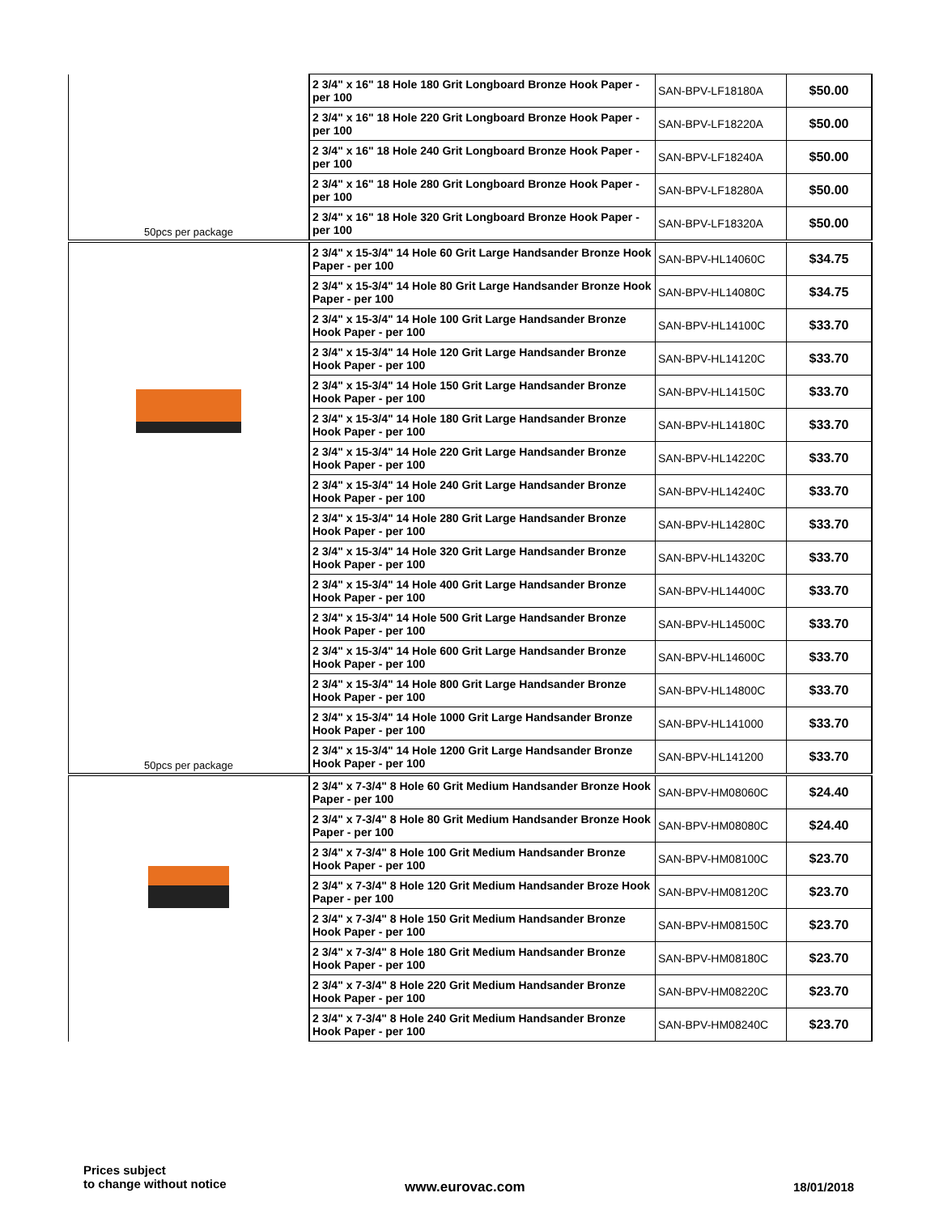| 50pcs per package | 2 3/4" x 16" 18 Hole 180 Grit Longboard Bronze Hook Paper - per 100 | SAN-BPV-LF18180A | $50.00 |
| | 2 3/4" x 16" 18 Hole 220 Grit Longboard Bronze Hook Paper - per 100 | SAN-BPV-LF18220A | $50.00 |
| | 2 3/4" x 16" 18 Hole 240 Grit Longboard Bronze Hook Paper - per 100 | SAN-BPV-LF18240A | $50.00 |
| | 2 3/4" x 16" 18 Hole 280 Grit Longboard Bronze Hook Paper - per 100 | SAN-BPV-LF18280A | $50.00 |
| | 2 3/4" x 16" 18 Hole 320 Grit Longboard Bronze Hook Paper - per 100 | SAN-BPV-LF18320A | $50.00 |
| 50pcs per package | 2 3/4" x 15-3/4" 14 Hole 60 Grit Large Handsander Bronze Hook Paper - per 100 | SAN-BPV-HL14060C | $34.75 |
| | 2 3/4" x 15-3/4" 14 Hole 80 Grit Large Handsander Bronze Hook Paper - per 100 | SAN-BPV-HL14080C | $34.75 |
| | 2 3/4" x 15-3/4" 14 Hole 100 Grit Large Handsander Bronze Hook Paper - per 100 | SAN-BPV-HL14100C | $33.70 |
| | 2 3/4" x 15-3/4" 14 Hole 120 Grit Large Handsander Bronze Hook Paper - per 100 | SAN-BPV-HL14120C | $33.70 |
| | 2 3/4" x 15-3/4" 14 Hole 150 Grit Large Handsander Bronze Hook Paper - per 100 | SAN-BPV-HL14150C | $33.70 |
| | 2 3/4" x 15-3/4" 14 Hole 180 Grit Large Handsander Bronze Hook Paper - per 100 | SAN-BPV-HL14180C | $33.70 |
| | 2 3/4" x 15-3/4" 14 Hole 220 Grit Large Handsander Bronze Hook Paper - per 100 | SAN-BPV-HL14220C | $33.70 |
| | 2 3/4" x 15-3/4" 14 Hole 240 Grit Large Handsander Bronze Hook Paper - per 100 | SAN-BPV-HL14240C | $33.70 |
| | 2 3/4" x 15-3/4" 14 Hole 280 Grit Large Handsander Bronze Hook Paper - per 100 | SAN-BPV-HL14280C | $33.70 |
| | 2 3/4" x 15-3/4" 14 Hole 320 Grit Large Handsander Bronze Hook Paper - per 100 | SAN-BPV-HL14320C | $33.70 |
| | 2 3/4" x 15-3/4" 14 Hole 400 Grit Large Handsander Bronze Hook Paper - per 100 | SAN-BPV-HL14400C | $33.70 |
| | 2 3/4" x 15-3/4" 14 Hole 500 Grit Large Handsander Bronze Hook Paper - per 100 | SAN-BPV-HL14500C | $33.70 |
| | 2 3/4" x 15-3/4" 14 Hole 600 Grit Large Handsander Bronze Hook Paper - per 100 | SAN-BPV-HL14600C | $33.70 |
| | 2 3/4" x 15-3/4" 14 Hole 800 Grit Large Handsander Bronze Hook Paper - per 100 | SAN-BPV-HL14800C | $33.70 |
| | 2 3/4" x 15-3/4" 14 Hole 1000 Grit Large Handsander Bronze Hook Paper - per 100 | SAN-BPV-HL141000 | $33.70 |
| | 2 3/4" x 15-3/4" 14 Hole 1200 Grit Large Handsander Bronze Hook Paper - per 100 | SAN-BPV-HL141200 | $33.70 |
| | 2 3/4" x 7-3/4" 8 Hole 60 Grit Medium Handsander Bronze Hook Paper - per 100 | SAN-BPV-HM08060C | $24.40 |
| | 2 3/4" x 7-3/4" 8 Hole 80 Grit Medium Handsander Bronze Hook Paper - per 100 | SAN-BPV-HM08080C | $24.40 |
| | 2 3/4" x 7-3/4" 8 Hole 100 Grit Medium Handsander Bronze Hook Paper - per 100 | SAN-BPV-HM08100C | $23.70 |
| | 2 3/4" x 7-3/4" 8 Hole 120 Grit Medium Handsander Broze Hook Paper - per 100 | SAN-BPV-HM08120C | $23.70 |
| | 2 3/4" x 7-3/4" 8 Hole 150 Grit Medium Handsander Bronze Hook Paper - per 100 | SAN-BPV-HM08150C | $23.70 |
| | 2 3/4" x 7-3/4" 8 Hole 180 Grit Medium Handsander Bronze Hook Paper - per 100 | SAN-BPV-HM08180C | $23.70 |
| | 2 3/4" x 7-3/4" 8 Hole 220 Grit Medium Handsander Bronze Hook Paper - per 100 | SAN-BPV-HM08220C | $23.70 |
| | 2 3/4" x 7-3/4" 8 Hole 240 Grit Medium Handsander Bronze Hook Paper - per 100 | SAN-BPV-HM08240C | $23.70 |
Prices subject
to change without notice
www.eurovac.com 18/01/2018